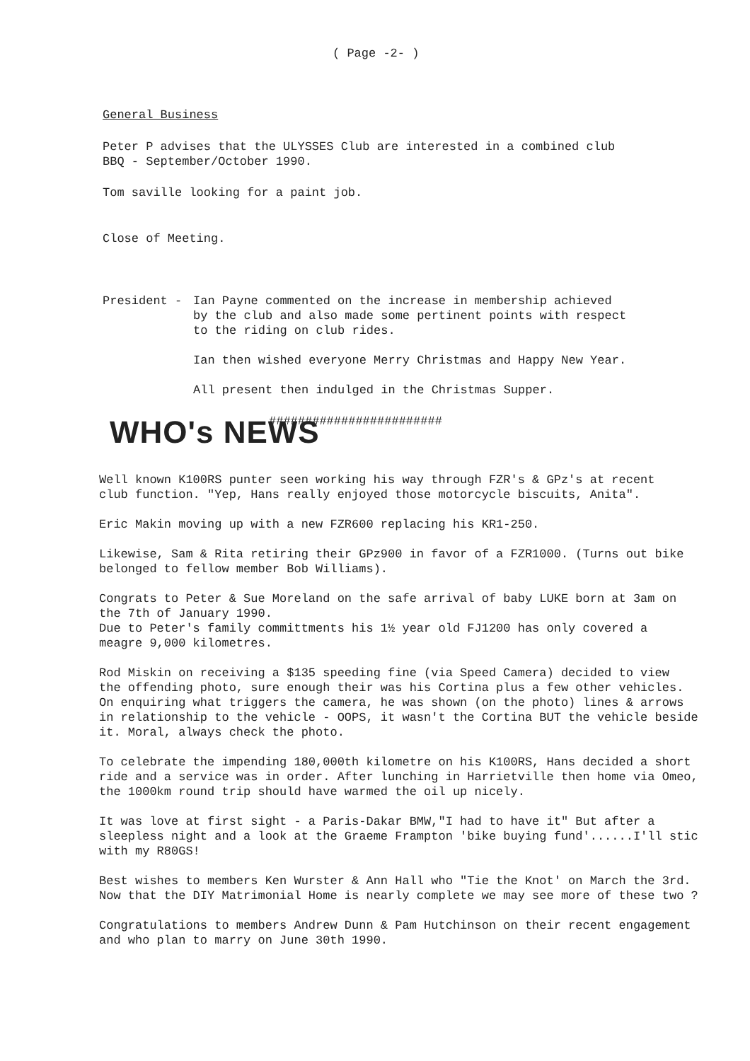( Page -2- )
General Business
Peter P advises that the ULYSSES Club are interested in a combined club
BBQ - September/October 1990.
Tom saville looking for a paint job.
Close of Meeting.
President - Ian Payne commented on the increase in membership achieved
by the club and also made some pertinent points with respect
to the riding on club rides.
Ian then wished everyone Merry Christmas and Happy New Year.
All present then indulged in the Christmas Supper.
########################
WHO's NEWS
Well known K100RS punter seen working his way through FZR's & GPz's at recent
club function. "Yep, Hans really enjoyed those motorcycle biscuits, Anita".
Eric Makin moving up with a new FZR600 replacing his KR1-250.
Likewise, Sam & Rita retiring their GPz900 in favor of a FZR1000. (Turns out bike
belonged to fellow member Bob Williams).
Congrats to Peter & Sue Moreland on the safe arrival of baby LUKE born at 3am on
the 7th of January 1990.
Due to Peter's family committments his 1½ year old FJ1200 has only covered a
meagre 9,000 kilometres.
Rod Miskin on receiving a $135 speeding fine (via Speed Camera) decided to view
the offending photo, sure enough their was his Cortina plus a few other vehicles.
On enquiring what triggers the camera, he was shown (on the photo) lines & arrows
in relationship to the vehicle - OOPS, it wasn't the Cortina BUT the vehicle beside
it. Moral, always check the photo.
To celebrate the impending 180,000th kilometre on his K100RS, Hans decided a short
ride and a service was in order. After lunching in Harrietville then home via Omeo,
the 1000km round trip should have warmed the oil up nicely.
It was love at first sight - a Paris-Dakar BMW,"I had to have it" But after a
sleepless night and a look at the Graeme Frampton 'bike buying fund'......I'll stic
with my R80GS!
Best wishes to members Ken Wurster & Ann Hall who "Tie the Knot' on March the 3rd.
Now that the DIY Matrimonial Home is nearly complete we may see more of these two ?
Congratulations to members Andrew Dunn & Pam Hutchinson on their recent engagement
and who plan to marry on June 30th 1990.